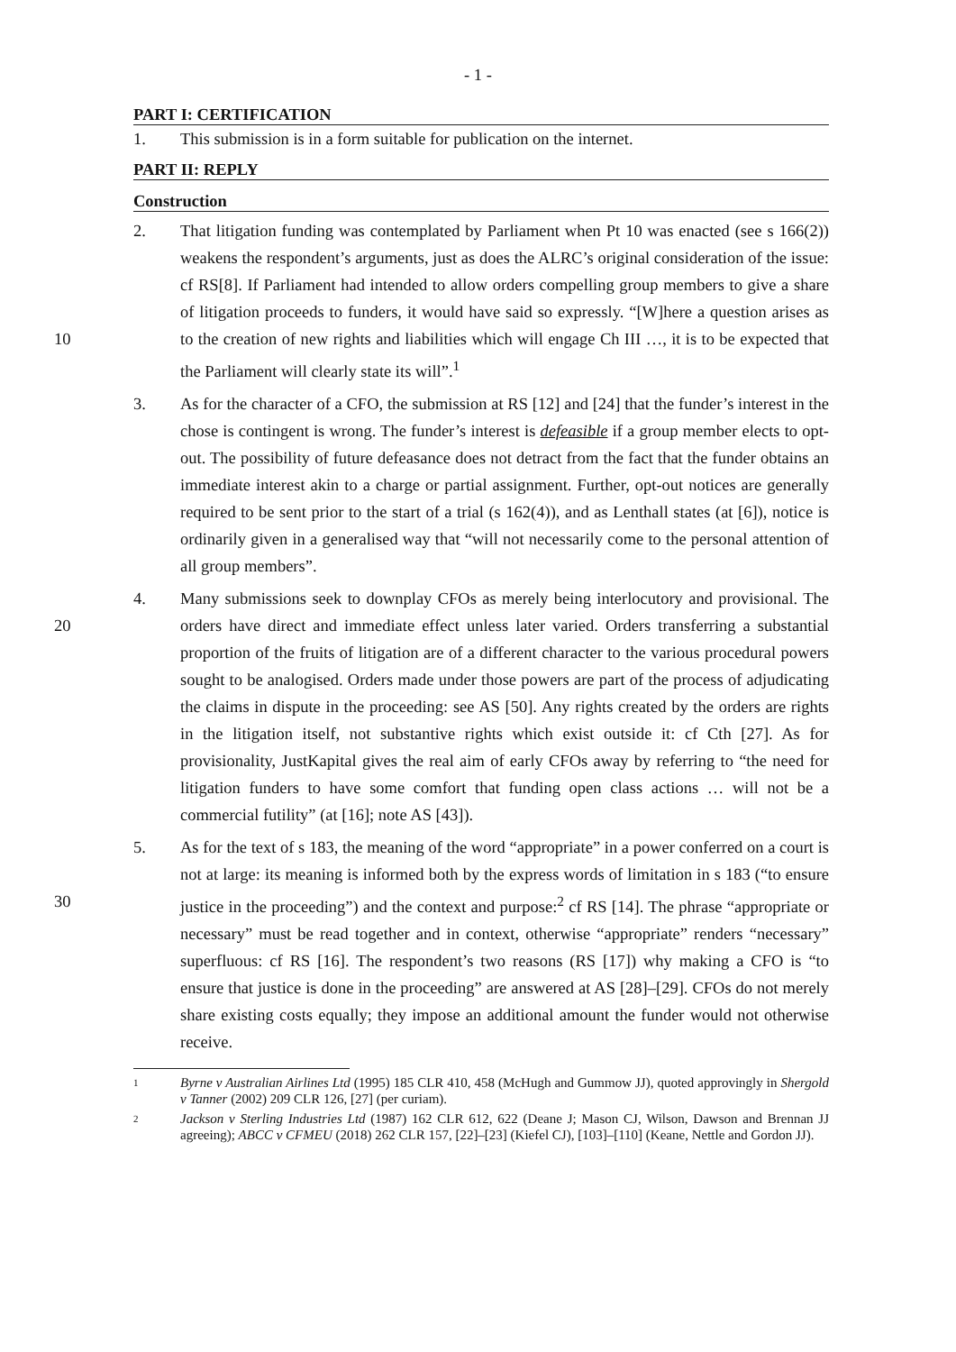- 1 -
PART I: CERTIFICATION
1. This submission is in a form suitable for publication on the internet.
PART II: REPLY
Construction
2. That litigation funding was contemplated by Parliament when Pt 10 was enacted (see s 166(2)) weakens the respondent’s arguments, just as does the ALRC’s original consideration of the issue: cf RS[8]. If Parliament had intended to allow orders compelling group members to give a share of litigation proceeds to funders, it would have said so expressly. “[W]here a question arises as to the creation of new rights and liabilities which 10 will engage Ch III …, it is to be expected that the Parliament will clearly state its will”.<sup>1</sup>
3. As for the character of a CFO, the submission at RS [12] and [24] that the funder’s interest in the chose is contingent is wrong. The funder’s interest is defeasible if a group member elects to opt-out. The possibility of future defeasance does not detract from the fact that the funder obtains an immediate interest akin to a charge or partial assignment. Further, opt-out notices are generally required to be sent prior to the start of a trial (s 162(4)), and as Lenthall states (at [6]), notice is ordinarily given in a generalised way that “will not necessarily come to the personal attention of all group members”.
4. Many submissions seek to downplay CFOs as merely being interlocutory and provisional. The orders have direct and immediate effect unless later varied. Orders transferring a 20 substantial proportion of the fruits of litigation are of a different character to the various procedural powers sought to be analogised. Orders made under those powers are part of the process of adjudicating the claims in dispute in the proceeding: see AS [50]. Any rights created by the orders are rights in the litigation itself, not substantive rights which exist outside it: cf Cth [27]. As for provisionality, JustKapital gives the real aim of early CFOs away by referring to “the need for litigation funders to have some comfort that funding open class actions … will not be a commercial futility” (at [16]; note AS [43]).
5. As for the text of s 183, the meaning of the word “appropriate” in a power conferred on a court is not at large: its meaning is informed both by the express words of limitation in s 183 (“to ensure justice in the proceeding”) and the context and purpose:<sup>2</sup> cf RS [14]. The 30 phrase “appropriate or necessary” must be read together and in context, otherwise “appropriate” renders “necessary” superfluous: cf RS [16]. The respondent’s two reasons (RS [17]) why making a CFO is “to ensure that justice is done in the proceeding” are answered at AS [28]–[29]. CFOs do not merely share existing costs equally; they impose an additional amount the funder would not otherwise receive.
1
Byrne v Australian Airlines Ltd (1995) 185 CLR 410, 458 (McHugh and Gummow JJ), quoted approvingly in Shergold v Tanner (2002) 209 CLR 126, [27] (per curiam).
2
Jackson v Sterling Industries Ltd (1987) 162 CLR 612, 622 (Deane J; Mason CJ, Wilson, Dawson and Brennan JJ agreeing); ABCC v CFMEU (2018) 262 CLR 157, [22]–[23] (Kiefel CJ), [103]–[110] (Keane, Nettle and Gordon JJ).